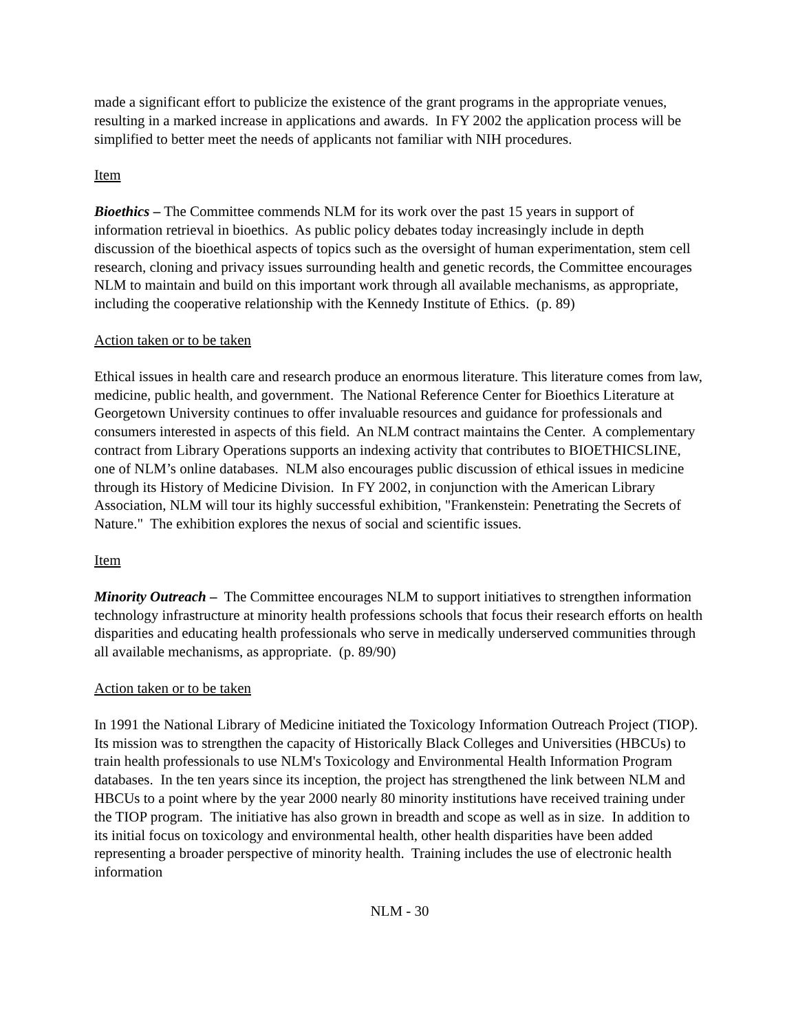made a significant effort to publicize the existence of the grant programs in the appropriate venues, resulting in a marked increase in applications and awards. In FY 2002 the application process will be simplified to better meet the needs of applicants not familiar with NIH procedures.
Item
Bioethics – The Committee commends NLM for its work over the past 15 years in support of information retrieval in bioethics. As public policy debates today increasingly include in depth discussion of the bioethical aspects of topics such as the oversight of human experimentation, stem cell research, cloning and privacy issues surrounding health and genetic records, the Committee encourages NLM to maintain and build on this important work through all available mechanisms, as appropriate, including the cooperative relationship with the Kennedy Institute of Ethics. (p. 89)
Action taken or to be taken
Ethical issues in health care and research produce an enormous literature. This literature comes from law, medicine, public health, and government. The National Reference Center for Bioethics Literature at Georgetown University continues to offer invaluable resources and guidance for professionals and consumers interested in aspects of this field. An NLM contract maintains the Center. A complementary contract from Library Operations supports an indexing activity that contributes to BIOETHICSLINE, one of NLM’s online databases. NLM also encourages public discussion of ethical issues in medicine through its History of Medicine Division. In FY 2002, in conjunction with the American Library Association, NLM will tour its highly successful exhibition, "Frankenstein: Penetrating the Secrets of Nature." The exhibition explores the nexus of social and scientific issues.
Item
Minority Outreach – The Committee encourages NLM to support initiatives to strengthen information technology infrastructure at minority health professions schools that focus their research efforts on health disparities and educating health professionals who serve in medically underserved communities through all available mechanisms, as appropriate. (p. 89/90)
Action taken or to be taken
In 1991 the National Library of Medicine initiated the Toxicology Information Outreach Project (TIOP). Its mission was to strengthen the capacity of Historically Black Colleges and Universities (HBCUs) to train health professionals to use NLM's Toxicology and Environmental Health Information Program databases. In the ten years since its inception, the project has strengthened the link between NLM and HBCUs to a point where by the year 2000 nearly 80 minority institutions have received training under the TIOP program. The initiative has also grown in breadth and scope as well as in size. In addition to its initial focus on toxicology and environmental health, other health disparities have been added representing a broader perspective of minority health. Training includes the use of electronic health information
NLM - 30